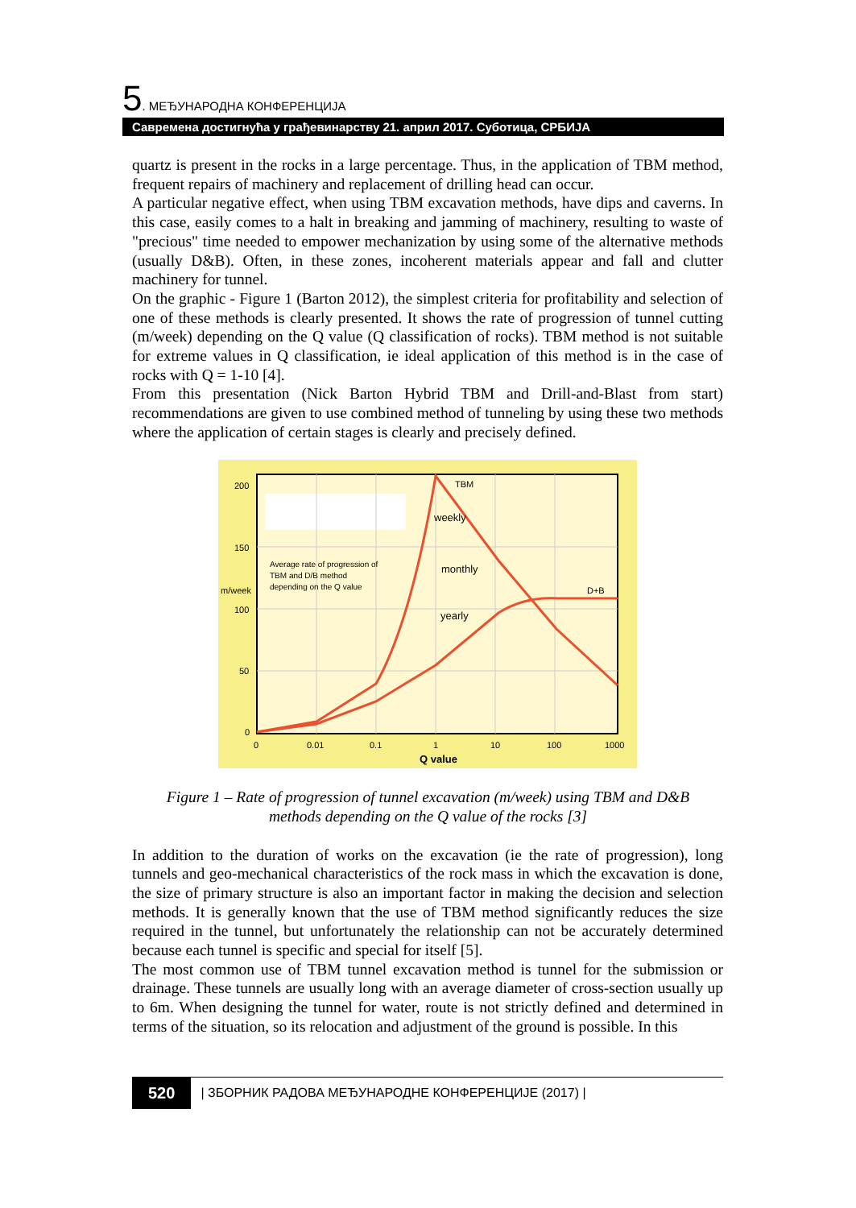5. МЕЂУНАРОДНА КОНФЕРЕНЦИЈА
Савремена достигнућа у грађевинарству 21. април 2017. Суботица, СРБИЈА
quartz is present in the rocks in a large percentage. Thus, in the application of TBM method, frequent repairs of machinery and replacement of drilling head can occur.
A particular negative effect, when using TBM excavation methods, have dips and caverns. In this case, easily comes to a halt in breaking and jamming of machinery, resulting to waste of "precious" time needed to empower mechanization by using some of the alternative methods (usually D&B). Often, in these zones, incoherent materials appear and fall and clutter machinery for tunnel.
On the graphic - Figure 1 (Barton 2012), the simplest criteria for profitability and selection of one of these methods is clearly presented. It shows the rate of progression of tunnel cutting (m/week) depending on the Q value (Q classification of rocks). TBM method is not suitable for extreme values in Q classification, ie ideal application of this method is in the case of rocks with Q = 1-10 [4].
From this presentation (Nick Barton Hybrid TBM and Drill-and-Blast from start) recommendations are given to use combined method of tunneling by using these two methods where the application of certain stages is clearly and precisely defined.
200
150
m/week
100
50
0
0
0.01
0.1
1
10
100
1000
TBM
weekly
monthly
yearly
D+B
Average rate of progression of
TBM and D/B method
depending on the Q value
Q value
Figure 1 – Rate of progression of tunnel excavation (m/week) using TBM and D&B
methods depending on the Q value of the rocks [3]
In addition to the duration of works on the excavation (ie the rate of progression), long tunnels and geo-mechanical characteristics of the rock mass in which the excavation is done, the size of primary structure is also an important factor in making the decision and selection methods. It is generally known that the use of TBM method significantly reduces the size required in the tunnel, but unfortunately the relationship can not be accurately determined because each tunnel is specific and special for itself [5].
The most common use of TBM tunnel excavation method is tunnel for the submission or drainage. These tunnels are usually long with an average diameter of cross-section usually up to 6m. When designing the tunnel for water, route is not strictly defined and determined in terms of the situation, so its relocation and adjustment of the ground is possible. In this
520 | ЗБОРНИК РАДОВА МЕЂУНАРОДНЕ КОНФЕРЕНЦИЈЕ (2017) |